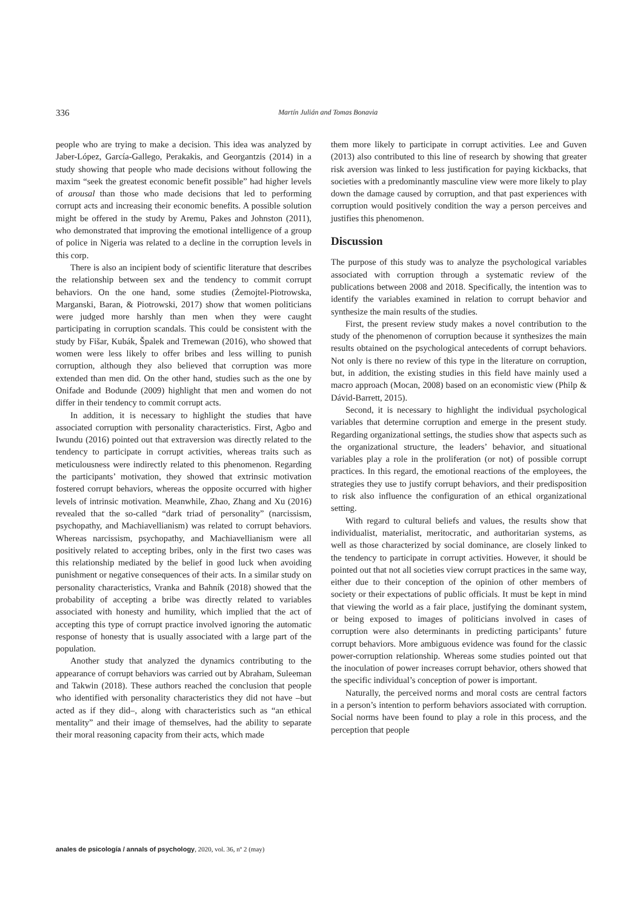336
Martín Julián and Tomas Bonavia
people who are trying to make a decision. This idea was analyzed by Jaber-López, García-Gallego, Perakakis, and Georgantzis (2014) in a study showing that people who made decisions without following the maxim “seek the greatest economic benefit possible” had higher levels of arousal than those who made decisions that led to performing corrupt acts and increasing their economic benefits. A possible solution might be offered in the study by Aremu, Pakes and Johnston (2011), who demonstrated that improving the emotional intelligence of a group of police in Nigeria was related to a decline in the corruption levels in this corp.
There is also an incipient body of scientific literature that describes the relationship between sex and the tendency to commit corrupt behaviors. On the one hand, some studies (Żemojtel-Piotrowska, Marganski, Baran, & Piotrowski, 2017) show that women politicians were judged more harshly than men when they were caught participating in corruption scandals. This could be consistent with the study by Fišar, Kubák, Špalek and Tremewan (2016), who showed that women were less likely to offer bribes and less willing to punish corruption, although they also believed that corruption was more extended than men did. On the other hand, studies such as the one by Onifade and Bodunde (2009) highlight that men and women do not differ in their tendency to commit corrupt acts.
In addition, it is necessary to highlight the studies that have associated corruption with personality characteristics. First, Agbo and Iwundu (2016) pointed out that extraversion was directly related to the tendency to participate in corrupt activities, whereas traits such as meticulousness were indirectly related to this phenomenon. Regarding the participants’ motivation, they showed that extrinsic motivation fostered corrupt behaviors, whereas the opposite occurred with higher levels of intrinsic motivation. Meanwhile, Zhao, Zhang and Xu (2016) revealed that the so-called “dark triad of personality” (narcissism, psychopathy, and Machiavellianism) was related to corrupt behaviors. Whereas narcissism, psychopathy, and Machiavellianism were all positively related to accepting bribes, only in the first two cases was this relationship mediated by the belief in good luck when avoiding punishment or negative consequences of their acts. In a similar study on personality characteristics, Vranka and Bahník (2018) showed that the probability of accepting a bribe was directly related to variables associated with honesty and humility, which implied that the act of accepting this type of corrupt practice involved ignoring the automatic response of honesty that is usually associated with a large part of the population.
Another study that analyzed the dynamics contributing to the appearance of corrupt behaviors was carried out by Abraham, Suleeman and Takwin (2018). These authors reached the conclusion that people who identified with personality characteristics they did not have –but acted as if they did–, along with characteristics such as “an ethical mentality” and their image of themselves, had the ability to separate their moral reasoning capacity from their acts, which made
them more likely to participate in corrupt activities. Lee and Guven (2013) also contributed to this line of research by showing that greater risk aversion was linked to less justification for paying kickbacks, that societies with a predominantly masculine view were more likely to play down the damage caused by corruption, and that past experiences with corruption would positively condition the way a person perceives and justifies this phenomenon.
Discussion
The purpose of this study was to analyze the psychological variables associated with corruption through a systematic review of the publications between 2008 and 2018. Specifically, the intention was to identify the variables examined in relation to corrupt behavior and synthesize the main results of the studies.
First, the present review study makes a novel contribution to the study of the phenomenon of corruption because it synthesizes the main results obtained on the psychological antecedents of corrupt behaviors. Not only is there no review of this type in the literature on corruption, but, in addition, the existing studies in this field have mainly used a macro approach (Mocan, 2008) based on an economistic view (Philp & Dávid-Barrett, 2015).
Second, it is necessary to highlight the individual psychological variables that determine corruption and emerge in the present study. Regarding organizational settings, the studies show that aspects such as the organizational structure, the leaders’ behavior, and situational variables play a role in the proliferation (or not) of possible corrupt practices. In this regard, the emotional reactions of the employees, the strategies they use to justify corrupt behaviors, and their predisposition to risk also influence the configuration of an ethical organizational setting.
With regard to cultural beliefs and values, the results show that individualist, materialist, meritocratic, and authoritarian systems, as well as those characterized by social dominance, are closely linked to the tendency to participate in corrupt activities. However, it should be pointed out that not all societies view corrupt practices in the same way, either due to their conception of the opinion of other members of society or their expectations of public officials. It must be kept in mind that viewing the world as a fair place, justifying the dominant system, or being exposed to images of politicians involved in cases of corruption were also determinants in predicting participants’ future corrupt behaviors. More ambiguous evidence was found for the classic power-corruption relationship. Whereas some studies pointed out that the inoculation of power increases corrupt behavior, others showed that the specific individual’s conception of power is important.
Naturally, the perceived norms and moral costs are central factors in a person’s intention to perform behaviors associated with corruption. Social norms have been found to play a role in this process, and the perception that people
anales de psicología / annals of psychology, 2020, vol. 36, nº 2 (may)